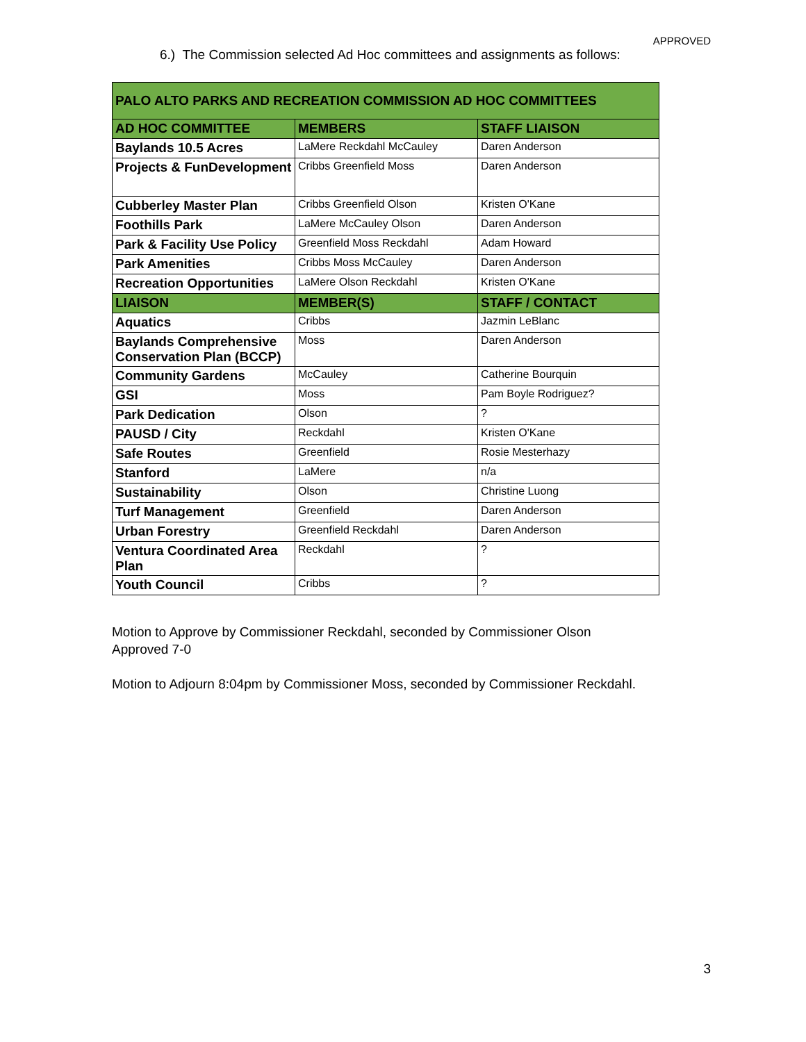APPROVED
6.) The Commission selected Ad Hoc committees and assignments as follows:
| PALO ALTO PARKS AND RECREATION COMMISSION AD HOC COMMITTEES | | |
| --- | --- | --- |
| AD HOC COMMITTEE | MEMBERS | STAFF LIAISON |
| Baylands 10.5 Acres | LaMere Reckdahl McCauley | Daren Anderson |
| Projects & FunDevelopment | Cribbs Greenfield Moss | Daren Anderson |
| Cubberley Master Plan | Cribbs Greenfield Olson | Kristen O'Kane |
| Foothills Park | LaMere McCauley Olson | Daren Anderson |
| Park & Facility Use Policy | Greenfield Moss Reckdahl | Adam Howard |
| Park Amenities | Cribbs Moss McCauley | Daren Anderson |
| Recreation Opportunities | LaMere Olson Reckdahl | Kristen O'Kane |
| LIAISON | MEMBER(S) | STAFF / CONTACT |
| Aquatics | Cribbs | Jazmin LeBlanc |
| Baylands Comprehensive Conservation Plan (BCCP) | Moss | Daren Anderson |
| Community Gardens | McCauley | Catherine Bourquin |
| GSI | Moss | Pam Boyle Rodriguez? |
| Park Dedication | Olson | ? |
| PAUSD / City | Reckdahl | Kristen O'Kane |
| Safe Routes | Greenfield | Rosie Mesterhazy |
| Stanford | LaMere | n/a |
| Sustainability | Olson | Christine Luong |
| Turf Management | Greenfield | Daren Anderson |
| Urban Forestry | Greenfield Reckdahl | Daren Anderson |
| Ventura Coordinated Area Plan | Reckdahl | ? |
| Youth Council | Cribbs | ? |
Motion to Approve by Commissioner Reckdahl, seconded by Commissioner Olson
Approved 7-0
Motion to Adjourn 8:04pm by Commissioner Moss, seconded by Commissioner Reckdahl.
3